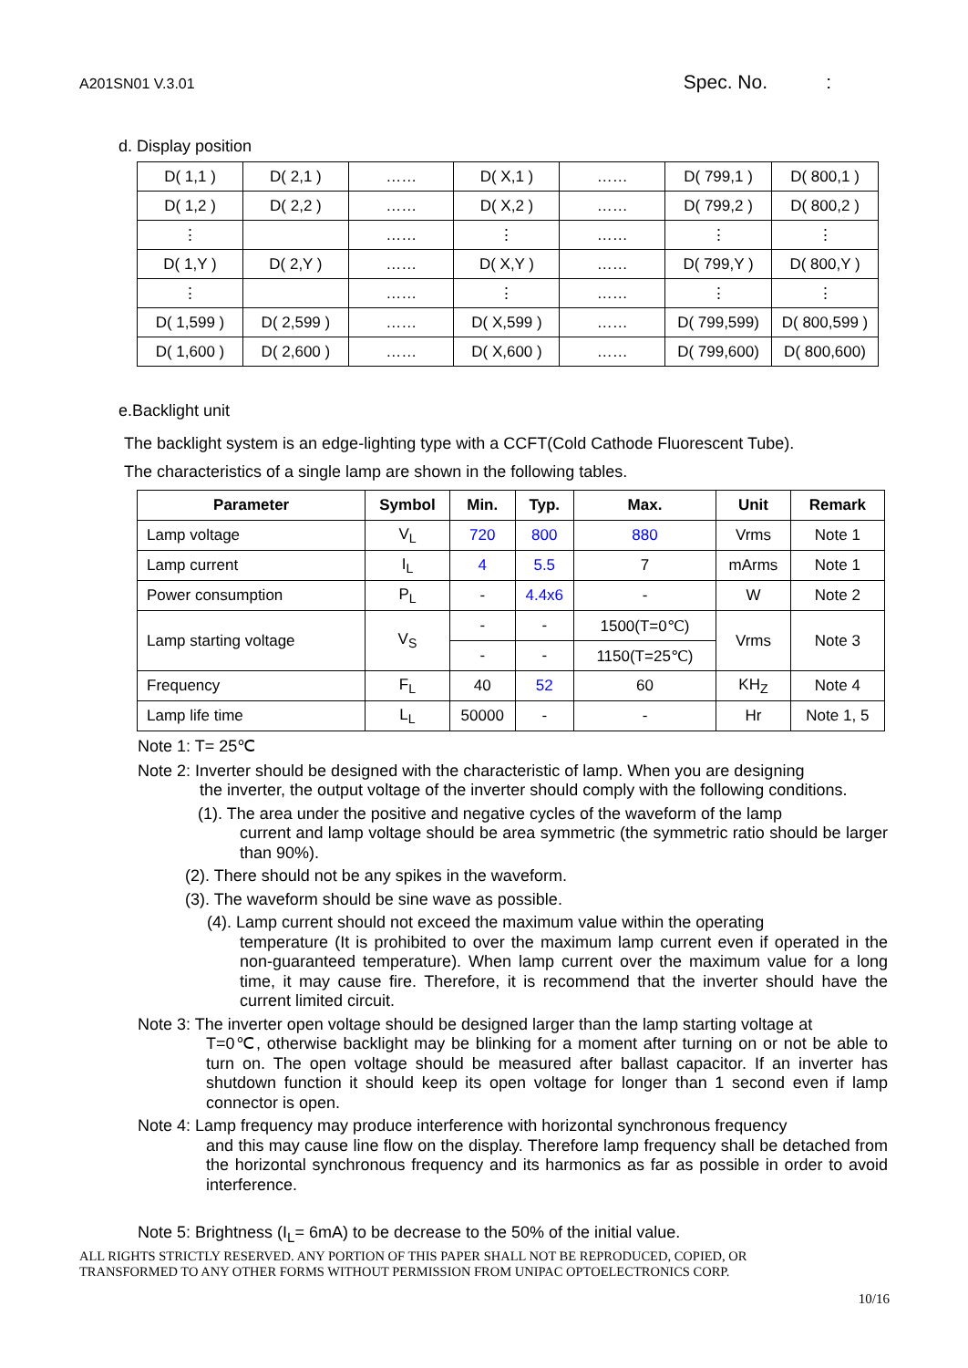A201SN01 V.3.01 Spec. No. :
d. Display position
| D( 1,1 ) | D( 2,1 ) | …… | D( X,1 ) | …… | D( 799,1 ) | D( 800,1 ) |
| D( 1,2 ) | D( 2,2 ) | …… | D( X,2 ) | …… | D( 799,2 ) | D( 800,2 ) |
| ⋮ | | …… | ⋮ | …… | ⋮ | ⋮ |
| D( 1,Y ) | D( 2,Y ) | …… | D( X,Y ) | …… | D( 799,Y ) | D( 800,Y ) |
| ⋮ | | …… | ⋮ | …… | ⋮ | ⋮ |
| D( 1,599 ) | D( 2,599 ) | …… | D( X,599 ) | …… | D( 799,599) | D( 800,599 ) |
| D( 1,600 ) | D( 2,600 ) | …… | D( X,600 ) | …… | D( 799,600) | D( 800,600) |
e.Backlight unit
The backlight system is an edge-lighting type with a CCFT(Cold Cathode Fluorescent Tube).
The characteristics of a single lamp are shown in the following tables.
| Parameter | Symbol | Min. | Typ. | Max. | Unit | Remark |
| --- | --- | --- | --- | --- | --- | --- |
| Lamp voltage | V<sub>L</sub> | 720 | 800 | 880 | Vrms | Note 1 |
| Lamp current | I<sub>L</sub> | 4 | 5.5 | 7 | mArms | Note 1 |
| Power consumption | P<sub>L</sub> | - | 4.4x6 | - | W | Note 2 |
| Lamp starting voltage | V<sub>S</sub> | - | - | 1500(T=0℃) | Vrms | Note 3 |
| | | - | - | 1150(T=25℃) | | |
| Frequency | F<sub>L</sub> | 40 | 52 | 60 | KH<sub>Z</sub> | Note 4 |
| Lamp life time | L<sub>L</sub> | 50000 | - | - | Hr | Note 1, 5 |
Note 1: T= 25℃
Note 2: Inverter should be designed with the characteristic of lamp. When you are designing
the inverter, the output voltage of the inverter should comply with the following conditions.
(1). The area under the positive and negative cycles of the waveform of the lamp
current and lamp voltage should be area symmetric (the symmetric ratio should be larger than 90%).
(2). There should not be any spikes in the waveform.
(3). The waveform should be sine wave as possible.
(4). Lamp current should not exceed the maximum value within the operating
temperature (It is prohibited to over the maximum lamp current even if operated in the non-guaranteed temperature). When lamp current over the maximum value for a long time, it may cause fire. Therefore, it is recommend that the inverter should have the current limited circuit.
Note 3: The inverter open voltage should be designed larger than the lamp starting voltage at
T=0℃, otherwise backlight may be blinking for a moment after turning on or not be able to turn on. The open voltage should be measured after ballast capacitor. If an inverter has shutdown function it should keep its open voltage for longer than 1 second even if lamp connector is open.
Note 4: Lamp frequency may produce interference with horizontal synchronous frequency
and this may cause line flow on the display. Therefore lamp frequency shall be detached from the horizontal synchronous frequency and its harmonics as far as possible in order to avoid interference.
Note 5: Brightness (I<sub>L</sub>= 6mA) to be decrease to the 50% of the initial value.
ALL RIGHTS STRICTLY RESERVED. ANY PORTION OF THIS PAPER SHALL NOT BE REPRODUCED, COPIED, OR
TRANSFORMED TO ANY OTHER FORMS WITHOUT PERMISSION FROM UNIPAC OPTOELECTRONICS CORP.
10/16